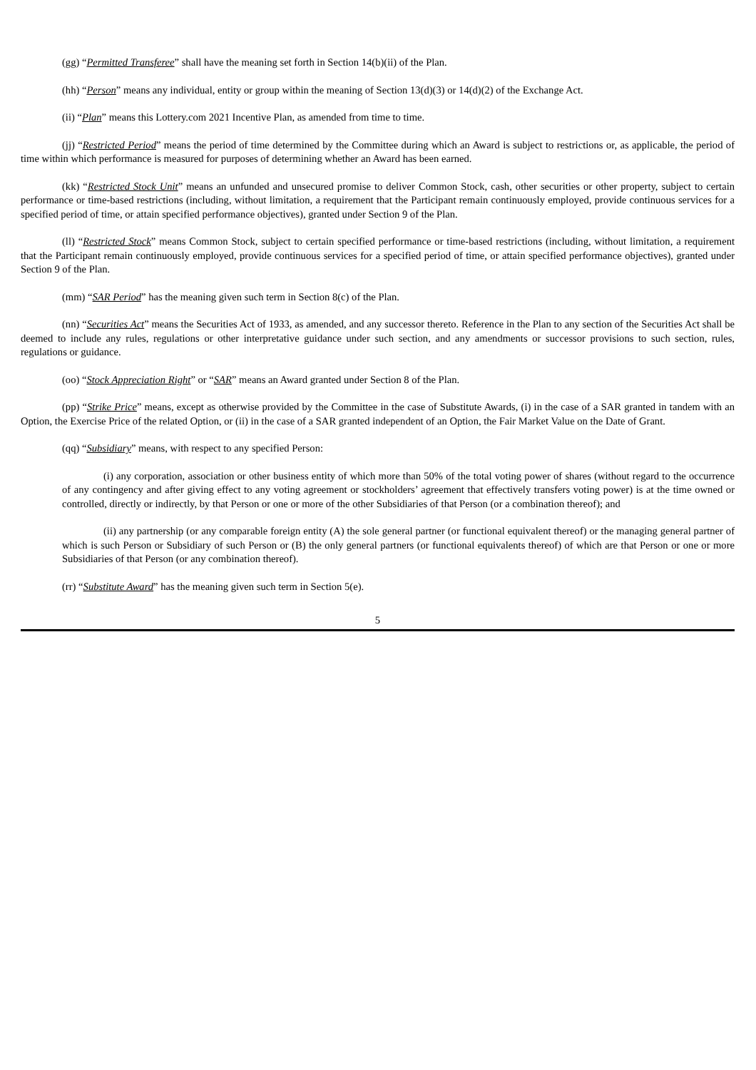(gg) “Permitted Transferee” shall have the meaning set forth in Section 14(b)(ii) of the Plan.
(hh) “Person” means any individual, entity or group within the meaning of Section 13(d)(3) or 14(d)(2) of the Exchange Act.
(ii) “Plan” means this Lottery.com 2021 Incentive Plan, as amended from time to time.
(jj) “Restricted Period” means the period of time determined by the Committee during which an Award is subject to restrictions or, as applicable, the period of time within which performance is measured for purposes of determining whether an Award has been earned.
(kk) “Restricted Stock Unit” means an unfunded and unsecured promise to deliver Common Stock, cash, other securities or other property, subject to certain performance or time-based restrictions (including, without limitation, a requirement that the Participant remain continuously employed, provide continuous services for a specified period of time, or attain specified performance objectives), granted under Section 9 of the Plan.
(ll) “Restricted Stock” means Common Stock, subject to certain specified performance or time-based restrictions (including, without limitation, a requirement that the Participant remain continuously employed, provide continuous services for a specified period of time, or attain specified performance objectives), granted under Section 9 of the Plan.
(mm) “SAR Period” has the meaning given such term in Section 8(c) of the Plan.
(nn) “Securities Act” means the Securities Act of 1933, as amended, and any successor thereto. Reference in the Plan to any section of the Securities Act shall be deemed to include any rules, regulations or other interpretative guidance under such section, and any amendments or successor provisions to such section, rules, regulations or guidance.
(oo) “Stock Appreciation Right” or “SAR” means an Award granted under Section 8 of the Plan.
(pp) “Strike Price” means, except as otherwise provided by the Committee in the case of Substitute Awards, (i) in the case of a SAR granted in tandem with an Option, the Exercise Price of the related Option, or (ii) in the case of a SAR granted independent of an Option, the Fair Market Value on the Date of Grant.
(qq) “Subsidiary” means, with respect to any specified Person:
(i) any corporation, association or other business entity of which more than 50% of the total voting power of shares (without regard to the occurrence of any contingency and after giving effect to any voting agreement or stockholders’ agreement that effectively transfers voting power) is at the time owned or controlled, directly or indirectly, by that Person or one or more of the other Subsidiaries of that Person (or a combination thereof); and
(ii) any partnership (or any comparable foreign entity (A) the sole general partner (or functional equivalent thereof) or the managing general partner of which is such Person or Subsidiary of such Person or (B) the only general partners (or functional equivalents thereof) of which are that Person or one or more Subsidiaries of that Person (or any combination thereof).
(rr) “Substitute Award” has the meaning given such term in Section 5(e).
5